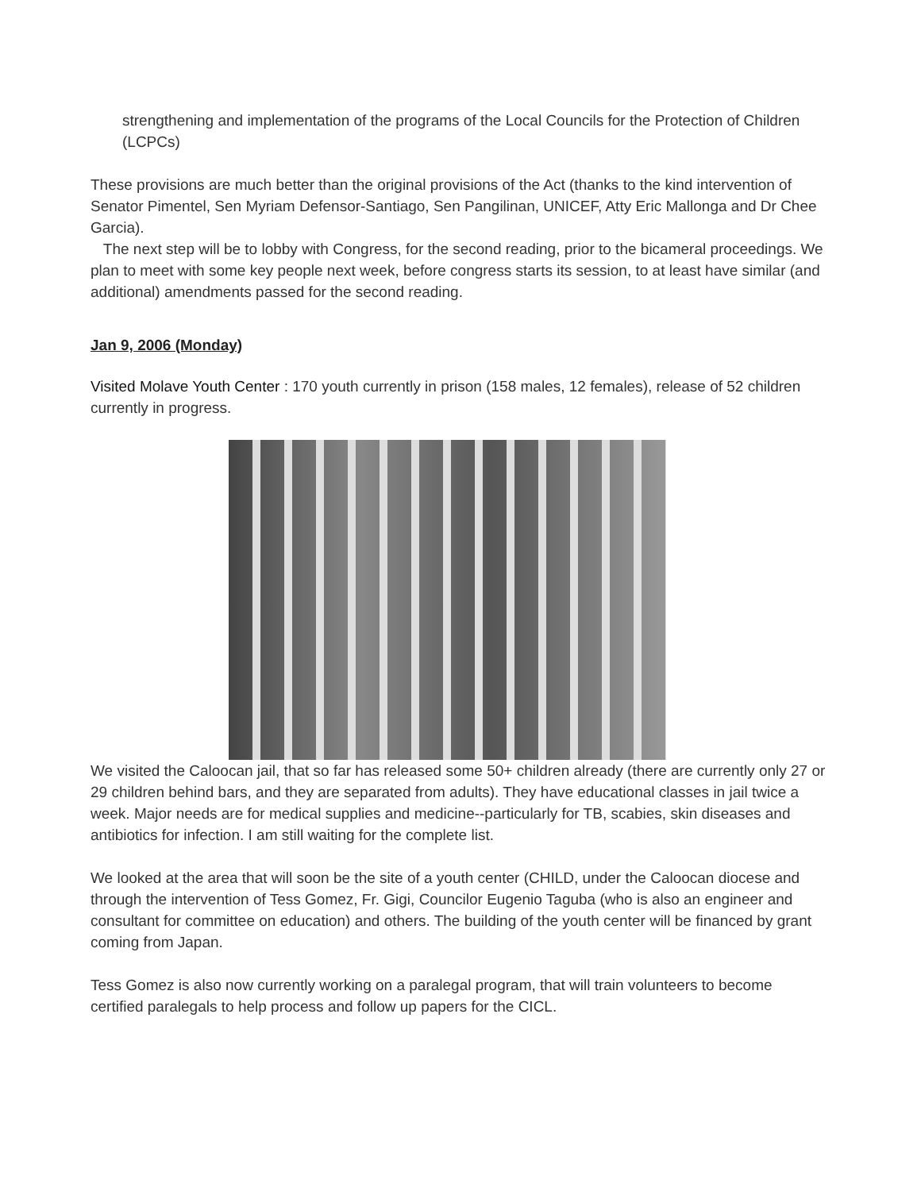strengthening and implementation of the programs of the Local Councils for the Protection of Children (LCPCs)
These provisions are much better than the original provisions of the Act (thanks to the kind intervention of Senator Pimentel, Sen Myriam Defensor-Santiago, Sen Pangilinan, UNICEF, Atty Eric Mallonga and Dr Chee Garcia).
The next step will be to lobby with Congress, for the second reading, prior to the bicameral proceedings. We plan to meet with some key people next week, before congress starts its session, to at least have similar (and additional) amendments passed for the second reading.
Jan 9, 2006 (Monday)
Visited Molave Youth Center : 170 youth currently in prison (158 males, 12 females), release of 52 children currently in progress.
We visited the Caloocan jail, that so far has released some 50+ children already (there are currently only 27 or 29 children behind bars, and they are separated from adults). They have educational classes in jail twice a week. Major needs are for medical supplies and medicine--particularly for TB, scabies, skin diseases and antibiotics for infection. I am still waiting for the complete list.
We looked at the area that will soon be the site of a youth center (CHILD, under the Caloocan diocese and through the intervention of Tess Gomez, Fr. Gigi, Councilor Eugenio Taguba (who is also an engineer and consultant for committee on education) and others. The building of the youth center will be financed by grant coming from Japan.
Tess Gomez is also now currently working on a paralegal program, that will train volunteers to become certified paralegals to help process and follow up papers for the CICL.